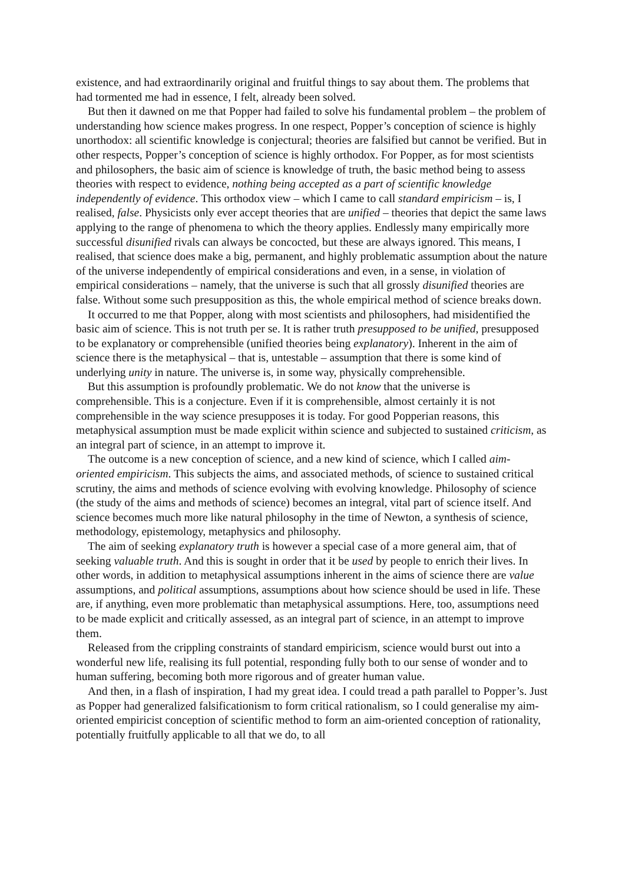existence, and had extraordinarily original and fruitful things to say about them. The problems that had tormented me had in essence, I felt, already been solved.
But then it dawned on me that Popper had failed to solve his fundamental problem – the problem of understanding how science makes progress. In one respect, Popper’s conception of science is highly unorthodox: all scientific knowledge is conjectural; theories are falsified but cannot be verified. But in other respects, Popper’s conception of science is highly orthodox. For Popper, as for most scientists and philosophers, the basic aim of science is knowledge of truth, the basic method being to assess theories with respect to evidence, nothing being accepted as a part of scientific knowledge independently of evidence. This orthodox view – which I came to call standard empiricism – is, I realised, false. Physicists only ever accept theories that are unified – theories that depict the same laws applying to the range of phenomena to which the theory applies. Endlessly many empirically more successful disunified rivals can always be concocted, but these are always ignored. This means, I realised, that science does make a big, permanent, and highly problematic assumption about the nature of the universe independently of empirical considerations and even, in a sense, in violation of empirical considerations – namely, that the universe is such that all grossly disunified theories are false. Without some such presupposition as this, the whole empirical method of science breaks down.
It occurred to me that Popper, along with most scientists and philosophers, had misidentified the basic aim of science. This is not truth per se. It is rather truth presupposed to be unified, presupposed to be explanatory or comprehensible (unified theories being explanatory). Inherent in the aim of science there is the metaphysical – that is, untestable – assumption that there is some kind of underlying unity in nature. The universe is, in some way, physically comprehensible.
But this assumption is profoundly problematic. We do not know that the universe is comprehensible. This is a conjecture. Even if it is comprehensible, almost certainly it is not comprehensible in the way science presupposes it is today. For good Popperian reasons, this metaphysical assumption must be made explicit within science and subjected to sustained criticism, as an integral part of science, in an attempt to improve it.
The outcome is a new conception of science, and a new kind of science, which I called aim-oriented empiricism. This subjects the aims, and associated methods, of science to sustained critical scrutiny, the aims and methods of science evolving with evolving knowledge. Philosophy of science (the study of the aims and methods of science) becomes an integral, vital part of science itself. And science becomes much more like natural philosophy in the time of Newton, a synthesis of science, methodology, epistemology, metaphysics and philosophy.
The aim of seeking explanatory truth is however a special case of a more general aim, that of seeking valuable truth. And this is sought in order that it be used by people to enrich their lives. In other words, in addition to metaphysical assumptions inherent in the aims of science there are value assumptions, and political assumptions, assumptions about how science should be used in life. These are, if anything, even more problematic than metaphysical assumptions. Here, too, assumptions need to be made explicit and critically assessed, as an integral part of science, in an attempt to improve them.
Released from the crippling constraints of standard empiricism, science would burst out into a wonderful new life, realising its full potential, responding fully both to our sense of wonder and to human suffering, becoming both more rigorous and of greater human value.
And then, in a flash of inspiration, I had my great idea. I could tread a path parallel to Popper’s. Just as Popper had generalized falsificationism to form critical rationalism, so I could generalise my aim-oriented empiricist conception of scientific method to form an aim-oriented conception of rationality, potentially fruitfully applicable to all that we do, to all